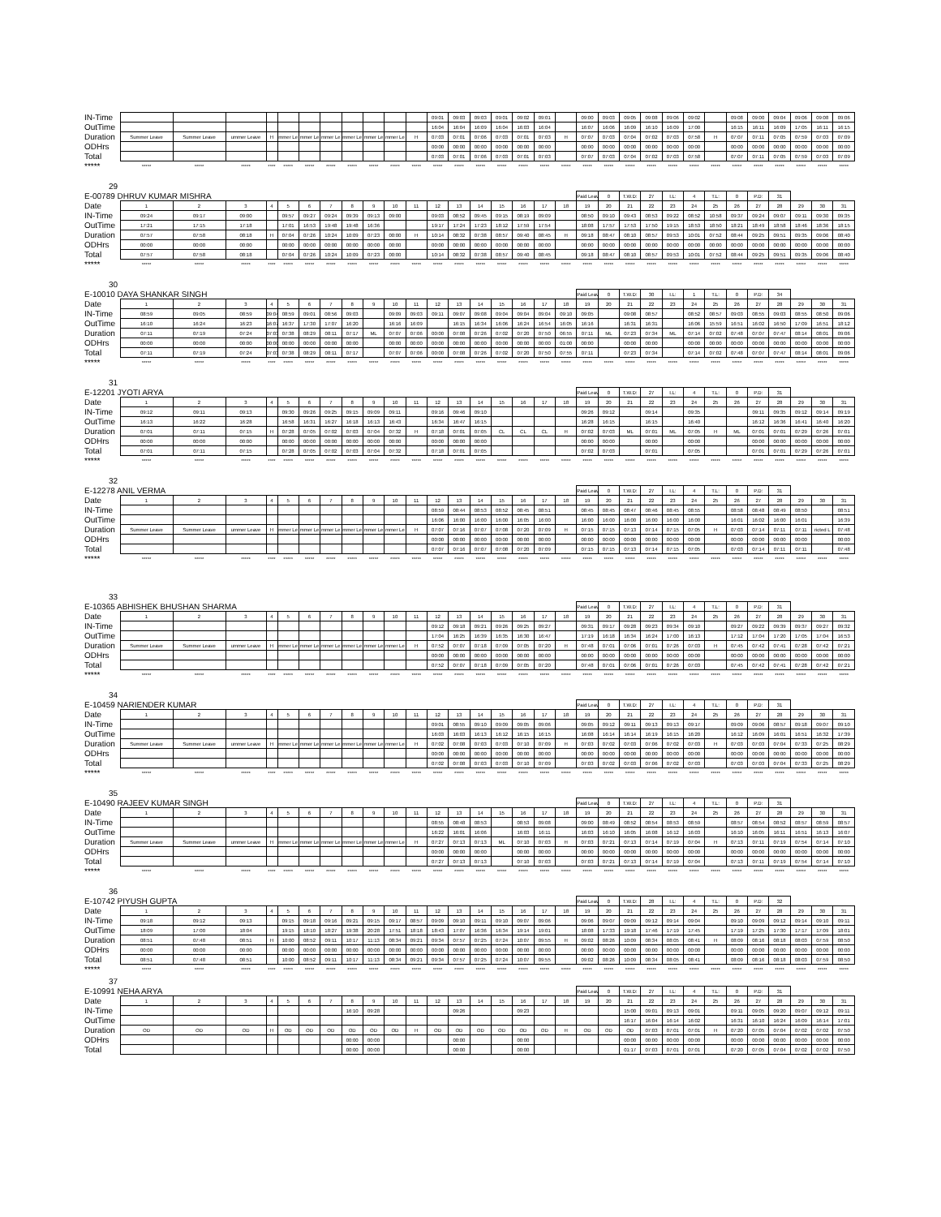| IN-Time | | | | | | | | | | | | 09:01 | 09:03 | 09:03 | 09:01 | 09:02 | 09:01 | | 09:00 | 09:03 | 09:05 | 09:08 | 09:06 | 09:02 | | 09:08 | 09:00 | 09:04 | 09:06 | 09:08 | 09:06 |
| OutTime | | | | | | | | | | | | 16:04 | 16:04 | 16:09 | 16:04 | 16:03 | 16:04 | | 16:07 | 16:06 | 16:09 | 16:10 | 16:09 | 17:00 | | 16:15 | 16:11 | 16:09 | 17:05 | 16:11 | 16:15 |
| Duration | Summer Leave | Summer Leave | ummer Leave | H | mmer Le | mmer Le | mmer Le | mmer Le | mmer Le | mmer Le | H | 07:03 | 07:01 | 07:06 | 07:03 | 07:01 | 07:03 | H | 07:07 | 07:03 | 07:04 | 07:02 | 07:03 | 07:58 | H | 07:07 | 07:11 | 07:05 | 07:59 | 07:03 | 07:09 |
| ODHrs | | | | | | | | | | | | 00:00 | 00:00 | 00:00 | 00:00 | 00:00 | 00:00 | | 00:00 | 00:00 | 00:00 | 00:00 | 00:00 | 00:00 | | 00:00 | 00:00 | 00:00 | 00:00 | 00:00 | 00:00 |
| Total | | | | | | | | | | | | 07:03 | 07:01 | 07:06 | 07:03 | 07:01 | 07:03 | | 07:07 | 07:03 | 07:04 | 07:02 | 07:03 | 07:58 | | 07:07 | 07:11 | 07:05 | 07:59 | 07:03 | 07:09 |
| ***** | ***** | ***** | ***** | **** | ***** | ***** | ***** | ***** | ***** | ***** | ***** | ***** | ***** | ***** | ***** | ***** | ***** | ***** | ***** | ***** | ***** | ***** | ***** | ***** | ***** | ***** | ***** | ***** | ***** | ***** | ***** |
29
| E-00789 DHRUV KUMAR MISHRA | | | | | | | | | | | | | | | | | | | Paid Leav | 0 | T.W.D: | 27 | I.L: | 4 | T.L: | 0 | P.D: | 31 | | | |
| Date | 1 | 2 | 3 | 4 | 5 | 6 | 7 | 8 | 9 | 10 | 11 | 12 | 13 | 14 | 15 | 16 | 17 | 18 | 19 | 20 | 21 | 22 | 23 | 24 | 25 | 26 | 27 | 28 | 29 | 30 | 31 |
| IN-Time | 09:24 | 09:17 | 09:00 | | 09:57 | 09:27 | 09:24 | 09:39 | 09:13 | 09:00 | | 09:03 | 08:52 | 09:45 | 09:15 | 08:19 | 09:09 | | 08:50 | 09:10 | 09:43 | 08:53 | 09:22 | 08:52 | 10:58 | 09:37 | 09:24 | 09:07 | 09:11 | 09:30 | 09:35 |
| OutTime | 17:21 | 17:15 | 17:18 | | 17:01 | 16:53 | 19:48 | 19:48 | 16:36 | | | 19:17 | 17:24 | 17:23 | 18:12 | 17:59 | 17:54 | | 18:08 | 17:57 | 17:53 | 17:50 | 19:15 | 18:53 | 18:50 | 18:21 | 18:49 | 18:58 | 18:46 | 18:36 | 18:15 |
| Duration | 07:57 | 07:58 | 08:18 | H | 07:04 | 07:26 | 10:24 | 10:09 | 07:23 | 00:00 | H | 10:14 | 08:32 | 07:38 | 08:57 | 09:40 | 08:45 | H | 09:18 | 08:47 | 08:10 | 08:57 | 09:53 | 10:01 | 07:52 | 08:44 | 09:25 | 09:51 | 09:35 | 09:06 | 08:40 |
| ODHrs | 00:00 | 00:00 | 00:00 | | 00:00 | 00:00 | 00:00 | 00:00 | 00:00 | 00:00 | | 00:00 | 00:00 | 00:00 | 00:00 | 00:00 | 00:00 | | 00:00 | 00:00 | 00:00 | 00:00 | 00:00 | 00:00 | 00:00 | 00:00 | 00:00 | 00:00 | 00:00 | 00:00 | 00:00 |
| Total | 07:57 | 07:58 | 08:18 | | 07:04 | 07:26 | 10:24 | 10:09 | 07:23 | 00:00 | | 10:14 | 08:32 | 07:38 | 08:57 | 09:40 | 08:45 | | 09:18 | 08:47 | 08:10 | 08:57 | 09:53 | 10:01 | 07:52 | 08:44 | 09:25 | 09:51 | 09:35 | 09:06 | 08:40 |
| ***** | ***** | ***** | ***** | **** | ***** | ***** | ***** | ***** | ***** | ***** | ***** | ***** | ***** | ***** | ***** | ***** | ***** | ***** | ***** | ***** | ***** | ***** | ***** | ***** | ***** | ***** | ***** | ***** | ***** | ***** | ***** |
30
| E-10010 DAYA SHANKAR SINGH | | | | | | | | | | | | | | | | | | | Paid Leav | 0 | T.W.D: | 30 | I.L: | 1 | T.L: | 0 | P.D: | 34 | | | |
| Date | 1 | 2 | 3 | 4 | 5 | 6 | 7 | 8 | 9 | 10 | 11 | 12 | 13 | 14 | 15 | 16 | 17 | 18 | 19 | 20 | 21 | 22 | 23 | 24 | 25 | 26 | 27 | 28 | 29 | 30 | 31 |
| IN-Time | 08:59 | 09:05 | 08:59 | 09:04 | 08:59 | 09:01 | 08:56 | 09:03 | | 09:09 | 09:03 | 09:11 | 09:07 | 09:08 | 09:04 | 09:04 | 09:04 | 09:10 | 09:05 | | 09:08 | 08:57 | | 08:52 | 08:57 | 09:03 | 08:55 | 09:03 | 08:55 | 08:50 | 09:06 |
| OutTime | 16:10 | 16:24 | 16:23 | 16:07 | 16:37 | 17:30 | 17:07 | 16:20 | | 16:16 | 16:09 | | 16:15 | 16:34 | 16:06 | 16:24 | 16:54 | 16:05 | 16:16 | | 16:31 | 16:31 | | 16:06 | 15:59 | 16:51 | 16:02 | 16:50 | 17:09 | 16:51 | 18:12 |
| Duration | 07:11 | 07:19 | 07:24 | 07:03 | 07:38 | 08:29 | 08:11 | 07:17 | ML | 07:07 | 07:06 | 00:00 | 07:08 | 07:26 | 07:02 | 07:20 | 07:50 | 06:55 | 07:11 | ML | 07:23 | 07:34 | ML | 07:14 | 07:02 | 07:48 | 07:07 | 07:47 | 08:14 | 08:01 | 09:06 |
| ODHrs | 00:00 | 00:00 | 00:00 | 00:00 | 00:00 | 00:00 | 00:00 | 00:00 | | 00:00 | 00:00 | 00:00 | 00:00 | 00:00 | 00:00 | 00:00 | 00:00 | 01:00 | 00:00 | | 00:00 | 00:00 | | 00:00 | 00:00 | 00:00 | 00:00 | 00:00 | 00:00 | 00:00 | 00:00 |
| Total | 07:11 | 07:19 | 07:24 | 07:03 | 07:38 | 08:29 | 08:11 | 07:17 | | 07:07 | 07:06 | 00:00 | 07:08 | 07:26 | 07:02 | 07:20 | 07:50 | 07:55 | 07:11 | | 07:23 | 07:34 | | 07:14 | 07:02 | 07:48 | 07:07 | 07:47 | 08:14 | 08:01 | 09:06 |
| ***** | ***** | ***** | ***** | **** | ***** | ***** | ***** | ***** | ***** | ***** | ***** | ***** | ***** | ***** | ***** | ***** | ***** | ***** | ***** | ***** | ***** | ***** | ***** | ***** | ***** | ***** | ***** | ***** | ***** | ***** | ***** |
31
| E-12201 JYOTI ARYA | | | | | | | | | | | | | | | | | | | Paid Leav | 0 | T.W.D: | 27 | I.L: | 4 | T.L: | 0 | P.D: | 31 | | | |
| Date | 1 | 2 | 3 | 4 | 5 | 6 | 7 | 8 | 9 | 10 | 11 | 12 | 13 | 14 | 15 | 16 | 17 | 18 | 19 | 20 | 21 | 22 | 23 | 24 | 25 | 26 | 27 | 28 | 29 | 30 | 31 |
| IN-Time | 09:12 | 09:11 | 09:13 | | 09:30 | 09:26 | 09:25 | 09:15 | 09:09 | 09:11 | | 09:16 | 09:46 | 09:10 | | | | | 09:26 | 09:12 | | 09:14 | | 09:35 | | | 09:11 | 09:35 | 09:12 | 09:14 | 09:19 |
| OutTime | 16:13 | 16:22 | 16:28 | | 16:58 | 16:31 | 16:27 | 16:18 | 16:13 | 16:43 | | 16:34 | 16:47 | 16:15 | | | | | 16:28 | 16:15 | | 16:15 | | 16:40 | | | 16:12 | 16:36 | 16:41 | 16:40 | 16:20 |
| Duration | 07:01 | 07:11 | 07:15 | H | 07:28 | 07:05 | 07:02 | 07:03 | 07:04 | 07:32 | H | 07:18 | 07:01 | 07:05 | CL | CL | CL | H | 07:02 | 07:03 | ML | 07:01 | ML | 07:05 | H | ML | 07:01 | 07:01 | 07:29 | 07:26 | 07:01 |
| ODHrs | 00:00 | 00:00 | 00:00 | | 00:00 | 00:00 | 00:00 | 00:00 | 00:00 | 00:00 | | 00:00 | 00:00 | 00:00 | | | | | 00:00 | 00:00 | | 00:00 | | 00:00 | | | 00:00 | 00:00 | 00:00 | 00:00 | 00:00 |
| Total | 07:01 | 07:11 | 07:15 | | 07:28 | 07:05 | 07:02 | 07:03 | 07:04 | 07:32 | | 07:18 | 07:01 | 07:05 | | | | | 07:02 | 07:03 | | 07:01 | | 07:05 | | | 07:01 | 07:01 | 07:29 | 07:26 | 07:01 |
| ***** | ***** | ***** | ***** | **** | ***** | ***** | ***** | ***** | ***** | ***** | ***** | ***** | ***** | ***** | ***** | ***** | ***** | ***** | ***** | ***** | ***** | ***** | ***** | ***** | ***** | ***** | ***** | ***** | ***** | ***** | ***** |
32
| E-12278 ANIL VERMA | | | | | | | | | | | | | | | | | | | Paid Leav | 0 | T.W.D: | 27 | I.L: | 4 | T.L: | 0 | P.D: | 31 | | | |
| Date | 1 | 2 | 3 | 4 | 5 | 6 | 7 | 8 | 9 | 10 | 11 | 12 | 13 | 14 | 15 | 16 | 17 | 18 | 19 | 20 | 21 | 22 | 23 | 24 | 25 | 26 | 27 | 28 | 29 | 30 | 31 |
| IN-Time | | | | | | | | | | | | 08:59 | 08:44 | 08:53 | 08:52 | 08:45 | 08:51 | | 08:45 | 08:45 | 08:47 | 08:46 | 08:45 | 08:55 | | 08:58 | 08:48 | 08:49 | 08:50 | | 08:51 |
| OutTime | | | | | | | | | | | | 16:06 | 16:00 | 16:00 | 16:00 | 16:05 | 16:00 | | 16:00 | 16:00 | 16:00 | 16:00 | 16:00 | 16:00 | | 16:01 | 16:02 | 16:00 | 16:01 | | 16:39 |
| Duration | Summer Leave | Summer Leave | ummer Leave | H | mmer Le | mmer Le | mmer Le | mmer Le | mmer Le | mmer Le | H | 07:07 | 07:16 | 07:07 | 07:08 | 07:20 | 07:09 | H | 07:15 | 07:15 | 07:13 | 07:14 | 07:15 | 07:05 | H | 07:03 | 07:14 | 07:11 | 07:11 | ricted L | 07:48 |
| ODHrs | | | | | | | | | | | | 00:00 | 00:00 | 00:00 | 00:00 | 00:00 | 00:00 | | 00:00 | 00:00 | 00:00 | 00:00 | 00:00 | 00:00 | | 00:00 | 00:00 | 00:00 | 00:00 | | 00:00 |
| Total | | | | | | | | | | | | 07:07 | 07:16 | 07:07 | 07:08 | 07:20 | 07:09 | | 07:15 | 07:15 | 07:13 | 07:14 | 07:15 | 07:05 | | 07:03 | 07:14 | 07:11 | 07:11 | | 07:48 |
| ***** | ***** | ***** | ***** | **** | ***** | ***** | ***** | ***** | ***** | ***** | ***** | ***** | ***** | ***** | ***** | ***** | ***** | ***** | ***** | ***** | ***** | ***** | ***** | ***** | ***** | ***** | ***** | ***** | ***** | ***** | ***** |
33
| E-10365 ABHISHEK BHUSHAN SHARMA | | | | | | | | | | | | | | | | | | | Paid Leav | 0 | T.W.D: | 27 | I.L: | 4 | T.L: | 0 | P.D: | 31 | | | |
| Date | 1 | 2 | 3 | 4 | 5 | 6 | 7 | 8 | 9 | 10 | 11 | 12 | 13 | 14 | 15 | 16 | 17 | 18 | 19 | 20 | 21 | 22 | 23 | 24 | 25 | 26 | 27 | 28 | 29 | 30 | 31 |
| IN-Time | | | | | | | | | | | | 09:12 | 09:18 | 09:21 | 09:26 | 09:25 | 09:27 | | 09:31 | 09:17 | 09:28 | 09:23 | 09:34 | 09:10 | | 09:27 | 09:22 | 09:39 | 09:37 | 09:27 | 09:32 |
| OutTime | | | | | | | | | | | | 17:04 | 16:25 | 16:39 | 16:35 | 16:30 | 16:47 | | 17:19 | 16:18 | 16:34 | 16:24 | 17:00 | 16:13 | | 17:12 | 17:04 | 17:20 | 17:05 | 17:04 | 16:53 |
| Duration | Summer Leave | Summer Leave | ummer Leave | H | mmer Le | mmer Le | mmer Le | mmer Le | mmer Le | mmer Le | H | 07:52 | 07:07 | 07:18 | 07:09 | 07:05 | 07:20 | H | 07:48 | 07:01 | 07:06 | 07:01 | 07:26 | 07:03 | H | 07:45 | 07:42 | 07:41 | 07:28 | 07:42 | 07:21 |
| ODHrs | | | | | | | | | | | | 00:00 | 00:00 | 00:00 | 00:00 | 00:00 | 00:00 | | 00:00 | 00:00 | 00:00 | 00:00 | 00:00 | 00:00 | | 00:00 | 00:00 | 00:00 | 00:00 | 00:00 | 00:00 |
| Total | | | | | | | | | | | | 07:52 | 07:07 | 07:18 | 07:09 | 07:05 | 07:20 | | 07:48 | 07:01 | 07:06 | 07:01 | 07:26 | 07:03 | | 07:45 | 07:42 | 07:41 | 07:28 | 07:42 | 07:21 |
| ***** | ***** | ***** | ***** | **** | ***** | ***** | ***** | ***** | ***** | ***** | ***** | ***** | ***** | ***** | ***** | ***** | ***** | ***** | ***** | ***** | ***** | ***** | ***** | ***** | ***** | ***** | ***** | ***** | ***** | ***** | ***** |
34
| E-10459 NARIENDER KUMAR | | | | | | | | | | | | | | | | | | | Paid Leav | 0 | T.W.D: | 27 | I.L: | 4 | T.L: | 0 | P.D: | 31 | | | |
| Date | 1 | 2 | 3 | 4 | 5 | 6 | 7 | 8 | 9 | 10 | 11 | 12 | 13 | 14 | 15 | 16 | 17 | 18 | 19 | 20 | 21 | 22 | 23 | 24 | 25 | 26 | 27 | 28 | 29 | 30 | 31 |
| IN-Time | | | | | | | | | | | | 09:01 | 08:55 | 09:10 | 09:09 | 09:05 | 09:06 | | 09:05 | 09:12 | 09:11 | 09:13 | 09:13 | 09:17 | | 09:09 | 09:06 | 08:57 | 09:18 | 09:07 | 09:10 |
| OutTime | | | | | | | | | | | | 16:03 | 16:03 | 16:13 | 16:12 | 16:15 | 16:15 | | 16:08 | 16:14 | 16:14 | 16:19 | 16:15 | 16:20 | | 16:12 | 16:09 | 16:01 | 16:51 | 16:32 | 17:39 |
| Duration | Summer Leave | Summer Leave | ummer Leave | H | mmer Le | mmer Le | mmer Le | mmer Le | mmer Le | mmer Le | H | 07:02 | 07:08 | 07:03 | 07:03 | 07:10 | 07:09 | H | 07:03 | 07:02 | 07:03 | 07:06 | 07:02 | 07:03 | H | 07:03 | 07:03 | 07:04 | 07:33 | 07:25 | 08:29 |
| ODHrs | | | | | | | | | | | | 00:00 | 00:00 | 00:00 | 00:00 | 00:00 | 00:00 | | 00:00 | 00:00 | 00:00 | 00:00 | 00:00 | 00:00 | | 00:00 | 00:00 | 00:00 | 00:00 | 00:00 | 00:00 |
| Total | | | | | | | | | | | | 07:02 | 07:08 | 07:03 | 07:03 | 07:10 | 07:09 | | 07:03 | 07:02 | 07:03 | 07:06 | 07:02 | 07:03 | | 07:03 | 07:03 | 07:04 | 07:33 | 07:25 | 08:29 |
| ***** | ***** | ***** | ***** | **** | ***** | ***** | ***** | ***** | ***** | ***** | ***** | ***** | ***** | ***** | ***** | ***** | ***** | ***** | ***** | ***** | ***** | ***** | ***** | ***** | ***** | ***** | ***** | ***** | ***** | ***** | ***** |
35
| E-10490 RAJEEV KUMAR SINGH | | | | | | | | | | | | | | | | | | | Paid Leav | 0 | T.W.D: | 27 | I.L: | 4 | T.L: | 0 | P.D: | 31 | | | |
| Date | 1 | 2 | 3 | 4 | 5 | 6 | 7 | 8 | 9 | 10 | 11 | 12 | 13 | 14 | 15 | 16 | 17 | 18 | 19 | 20 | 21 | 22 | 23 | 24 | 25 | 26 | 27 | 28 | 29 | 30 | 31 |
| IN-Time | | | | | | | | | | | | 08:55 | 08:48 | 08:53 | | 08:53 | 09:08 | | 09:00 | 08:49 | 08:52 | 08:54 | 08:53 | 08:59 | | 08:57 | 08:54 | 08:52 | 08:57 | 08:59 | 08:57 |
| OutTime | | | | | | | | | | | | 16:22 | 16:01 | 16:06 | | 16:03 | 16:11 | | 16:03 | 16:10 | 16:05 | 16:08 | 16:12 | 16:03 | | 16:10 | 16:05 | 16:11 | 16:51 | 16:13 | 16:07 |
| Duration | Summer Leave | Summer Leave | ummer Leave | H | mmer Le | mmer Le | mmer Le | mmer Le | mmer Le | mmer Le | H | 07:27 | 07:13 | 07:13 | ML | 07:10 | 07:03 | H | 07:03 | 07:21 | 07:13 | 07:14 | 07:19 | 07:04 | H | 07:13 | 07:11 | 07:19 | 07:54 | 07:14 | 07:10 |
| ODHrs | | | | | | | | | | | | 00:00 | 00:00 | 00:00 | | 00:00 | 00:00 | | 00:00 | 00:00 | 00:00 | 00:00 | 00:00 | 00:00 | | 00:00 | 00:00 | 00:00 | 00:00 | 00:00 | 00:00 |
| Total | | | | | | | | | | | | 07:27 | 07:13 | 07:13 | | 07:10 | 07:03 | | 07:03 | 07:21 | 07:13 | 07:14 | 07:19 | 07:04 | | 07:13 | 07:11 | 07:19 | 07:54 | 07:14 | 07:10 |
| ***** | ***** | ***** | ***** | **** | ***** | ***** | ***** | ***** | ***** | ***** | ***** | ***** | ***** | ***** | ***** | ***** | ***** | ***** | ***** | ***** | ***** | ***** | ***** | ***** | ***** | ***** | ***** | ***** | ***** | ***** | ***** |
36
| E-10742 PIYUSH GUPTA | | | | | | | | | | | | | | | | | | | Paid Leav | 0 | T.W.D: | 28 | I.L: | 4 | T.L: | 0 | P.D: | 32 | | | |
| Date | 1 | 2 | 3 | 4 | 5 | 6 | 7 | 8 | 9 | 10 | 11 | 12 | 13 | 14 | 15 | 16 | 17 | 18 | 19 | 20 | 21 | 22 | 23 | 24 | 25 | 26 | 27 | 28 | 29 | 30 | 31 |
| IN-Time | 09:18 | 09:12 | 09:13 | | 09:15 | 09:18 | 09:16 | 09:21 | 09:15 | 09:17 | 08:57 | 09:09 | 09:10 | 09:11 | 09:10 | 09:07 | 09:06 | | 09:06 | 09:07 | 09:09 | 09:12 | 09:14 | 09:04 | | 09:10 | 09:09 | 09:12 | 09:14 | 09:10 | 09:11 |
| OutTime | 18:09 | 17:00 | 18:04 | | 19:15 | 18:10 | 18:27 | 19:38 | 20:28 | 17:51 | 18:18 | 18:43 | 17:07 | 16:36 | 16:34 | 19:14 | 19:01 | | 18:08 | 17:33 | 19:18 | 17:46 | 17:19 | 17:45 | | 17:19 | 17:25 | 17:30 | 17:17 | 17:09 | 18:01 |
| Duration | 08:51 | 07:48 | 08:51 | H | 10:00 | 08:52 | 09:11 | 10:17 | 11:13 | 08:34 | 09:21 | 09:34 | 07:57 | 07:25 | 07:24 | 10:07 | 09:55 | H | 09:02 | 08:26 | 10:09 | 08:34 | 08:05 | 08:41 | H | 08:09 | 08:16 | 08:18 | 08:03 | 07:59 | 08:50 |
| ODHrs | 00:00 | 00:00 | 00:00 | | 00:00 | 00:00 | 00:00 | 00:00 | 00:00 | 00:00 | 00:00 | 00:00 | 00:00 | 00:00 | 00:00 | 00:00 | 00:00 | | 00:00 | 00:00 | 00:00 | 00:00 | 00:00 | 00:00 | | 00:00 | 00:00 | 00:00 | 00:00 | 00:00 | 00:00 |
| Total | 08:51 | 07:48 | 08:51 | | 10:00 | 08:52 | 09:11 | 10:17 | 11:13 | 08:34 | 09:21 | 09:34 | 07:57 | 07:25 | 07:24 | 10:07 | 09:55 | | 09:02 | 08:26 | 10:09 | 08:34 | 08:05 | 08:41 | | 08:09 | 08:16 | 08:18 | 08:03 | 07:59 | 08:50 |
| ***** | ***** | ***** | ***** | **** | ***** | ***** | ***** | ***** | ***** | ***** | ***** | ***** | ***** | ***** | ***** | ***** | ***** | ***** | ***** | ***** | ***** | ***** | ***** | ***** | ***** | ***** | ***** | ***** | ***** | ***** | ***** |
37
| E-10991 NEHA ARYA | | | | | | | | | | | | | | | | | | | Paid Leav | 0 | T.W.D: | 27 | I.L: | 4 | T.L: | 0 | P.D: | 31 | | | |
| Date | 1 | 2 | 3 | 4 | 5 | 6 | 7 | 8 | 9 | 10 | 11 | 12 | 13 | 14 | 15 | 16 | 17 | 18 | 19 | 20 | 21 | 22 | 23 | 24 | 25 | 26 | 27 | 28 | 29 | 30 | 31 |
| IN-Time | | | | | | | | 16:10 | 09:28 | | | | 09:26 | | | 09:23 | | | | | 15:00 | 09:01 | 09:13 | 09:01 | | 09:11 | 09:05 | 09:20 | 09:07 | 09:12 | 09:11 |
| OutTime | | | | | | | | | | | | | | | | | | | | | 16:17 | 16:04 | 16:14 | 16:02 | | 16:31 | 16:10 | 16:24 | 16:09 | 16:14 | 17:01 |
| Duration | OD | OD | OD | H | OD | OD | OD | OD | OD | OD | H | OD | OD | OD | OD | OD | OD | H | OD | OD | OD | 07:03 | 07:01 | 07:01 | H | 07:20 | 07:05 | 07:04 | 07:02 | 07:02 | 07:50 |
| ODHrs | | | | | | | | 00:00 | 00:00 | | | | 00:00 | | | 00:00 | | | | | 00:00 | 00:00 | 00:00 | 00:00 | | 00:00 | 00:00 | 00:00 | 00:00 | 00:00 | 00:00 |
| Total | | | | | | | | 00:00 | 00:00 | | | | 00:00 | | | 00:00 | | | | | 01:17 | 07:03 | 07:01 | 07:01 | | 07:20 | 07:05 | 07:04 | 07:02 | 07:02 | 07:50 |